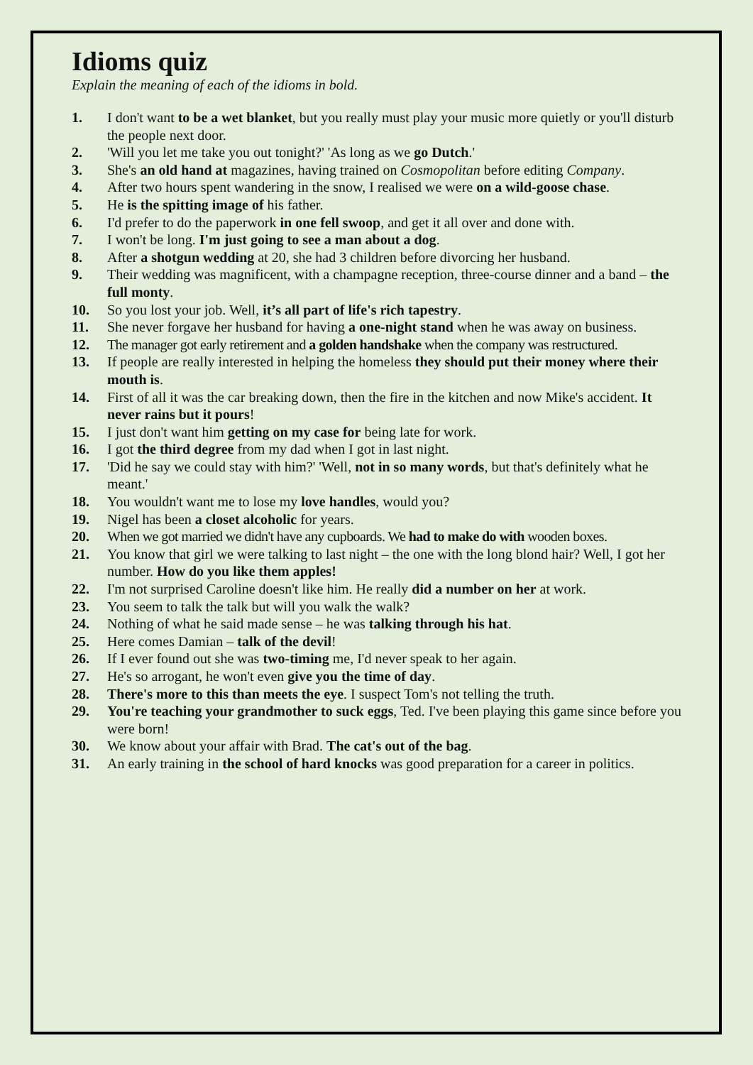Idioms quiz
Explain the meaning of each of the idioms in bold.
1. I don't want to be a wet blanket, but you really must play your music more quietly or you'll disturb the people next door.
2. 'Will you let me take you out tonight?' 'As long as we go Dutch.'
3. She's an old hand at magazines, having trained on Cosmopolitan before editing Company.
4. After two hours spent wandering in the snow, I realised we were on a wild-goose chase.
5. He is the spitting image of his father.
6. I'd prefer to do the paperwork in one fell swoop, and get it all over and done with.
7. I won't be long. I'm just going to see a man about a dog.
8. After a shotgun wedding at 20, she had 3 children before divorcing her husband.
9. Their wedding was magnificent, with a champagne reception, three-course dinner and a band – the full monty.
10. So you lost your job. Well, it’s all part of life's rich tapestry.
11. She never forgave her husband for having a one-night stand when he was away on business.
12. The manager got early retirement and a golden handshake when the company was restructured.
13. If people are really interested in helping the homeless they should put their money where their mouth is.
14. First of all it was the car breaking down, then the fire in the kitchen and now Mike's accident. It never rains but it pours!
15. I just don't want him getting on my case for being late for work.
16. I got the third degree from my dad when I got in last night.
17. 'Did he say we could stay with him?' 'Well, not in so many words, but that's definitely what he meant.'
18. You wouldn't want me to lose my love handles, would you?
19. Nigel has been a closet alcoholic for years.
20. When we got married we didn't have any cupboards. We had to make do with wooden boxes.
21. You know that girl we were talking to last night – the one with the long blond hair? Well, I got her number. How do you like them apples!
22. I'm not surprised Caroline doesn't like him. He really did a number on her at work.
23. You seem to talk the talk but will you walk the walk?
24. Nothing of what he said made sense – he was talking through his hat.
25. Here comes Damian – talk of the devil!
26. If I ever found out she was two-timing me, I'd never speak to her again.
27. He's so arrogant, he won't even give you the time of day.
28. There's more to this than meets the eye. I suspect Tom's not telling the truth.
29. You're teaching your grandmother to suck eggs, Ted. I've been playing this game since before you were born!
30. We know about your affair with Brad. The cat's out of the bag.
31. An early training in the school of hard knocks was good preparation for a career in politics.